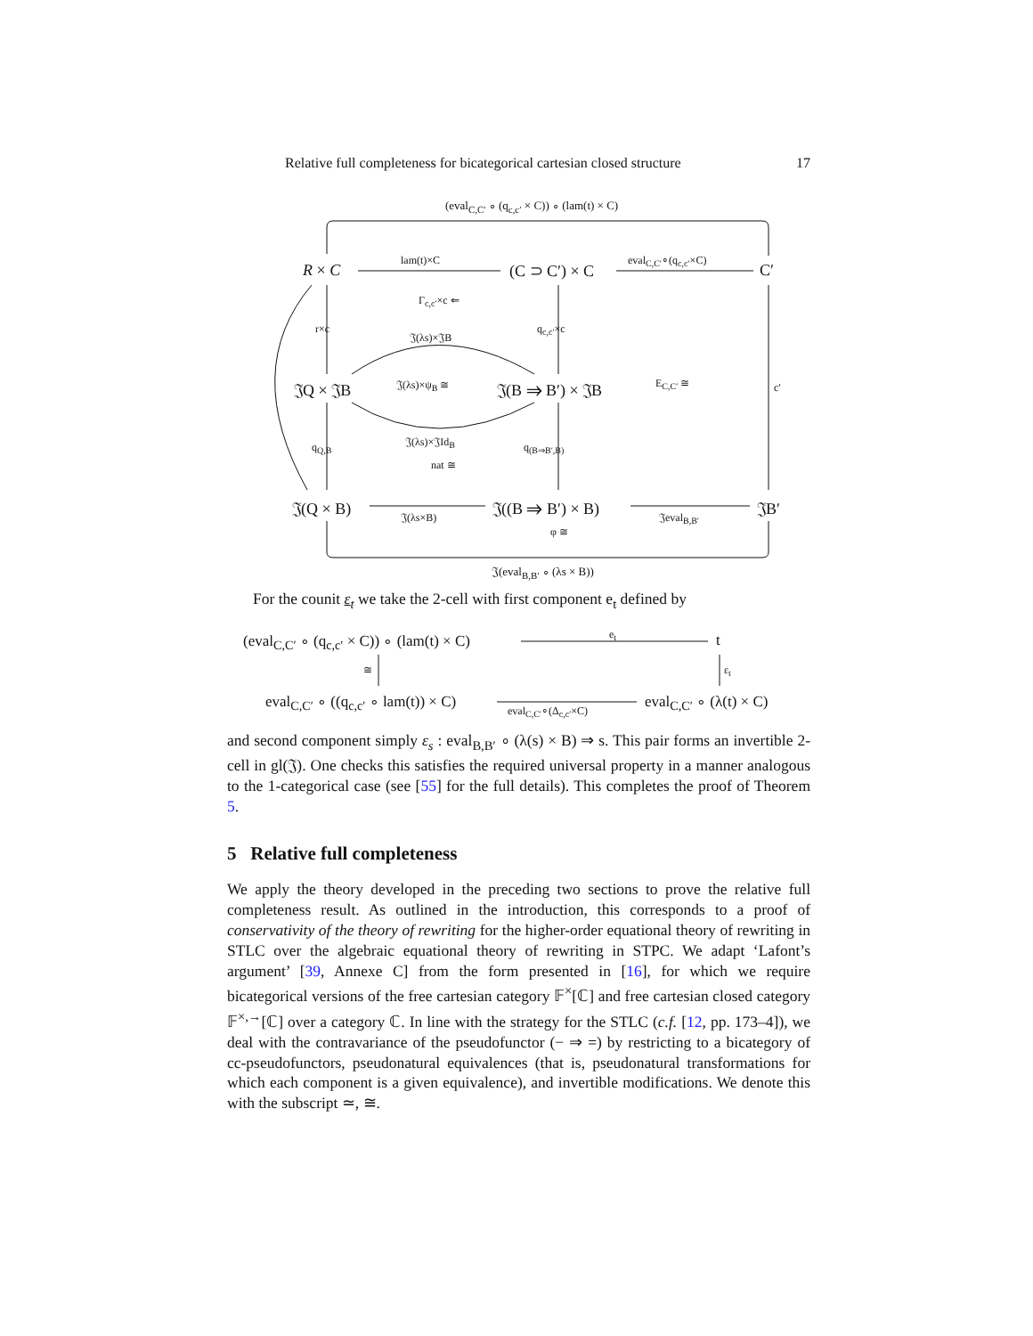Relative full completeness for bicategorical cartesian closed structure 17
(eval<sub>C,C′</sub> ∘ (q<sub>c,c′</sub> × C)) ∘ (lam(t) × C)
R × C
lam(t)×C
(C ⊃ C′) × C
eval<sub>C,C′</sub>∘(q<sub>c,c′</sub>×C)
C′
Γ<sub>c,c′</sub>×c ⇐
r×c q<sub>c,c′</sub>×c
𝔍(λs)×𝔍B
𝔍Q × 𝔍B 𝔍(λs)×ψ<sub>B</sub> ≅ 𝔍(B ⇒ B′) × 𝔍B E<sub>C,C′</sub> ≅ c′
𝔍(λs)×𝔍Id<sub>B</sub>
q<sub>Q,B</sub> q<sub>(B⇒B′,B)</sub>
nat ≅
𝔍(Q × B) 𝔍(λs×B) 𝔍((B ⇒ B′) × B) 𝔍eval<sub>B,B′</sub> 𝔍B′
φ ≅
𝔍(eval<sub>B,B′</sub> ∘ (λs × B))
For the counit ε<sub>t</sub> we take the 2-cell with first component e<sub>t</sub> defined by
(eval<sub>C,C′</sub> ∘ (q<sub>c,c′</sub> × C)) ∘ (lam(t) × C) e<sub>t</sub> t
≅ ε<sub>t</sub>
eval<sub>C,C′</sub> ∘ ((q<sub>c,c′</sub> ∘ lam(t)) × C)
eval<sub>C,C′</sub>∘(Δ<sub>c,c′</sub>×C)
eval<sub>C,C′</sub> ∘ (λ(t) × C)
and second component simply ε<sub>s</sub> : eval<sub>B,B′</sub> ∘ (λ(s) × B) ⇒ s. This pair forms an invertible 2-cell in gl(𝔍). One checks this satisfies the required universal property in a manner analogous to the 1-categorical case (see [55] for the full details). This completes the proof of Theorem 5.
5 Relative full completeness
We apply the theory developed in the preceding two sections to prove the relative full completeness result. As outlined in the introduction, this corresponds to a proof of conservativity of the theory of rewriting for the higher-order equational theory of rewriting in STLC over the algebraic equational theory of rewriting in STPC. We adapt ‘Lafont’s argument’ [39, Annexe C] from the form presented in [16], for which we require bicategorical versions of the free cartesian category 𝔽<sup>×</sup>[ℂ] and free cartesian closed category 𝔽<sup>×,→</sup>[ℂ] over a category ℂ. In line with the strategy for the STLC (c.f. [12, pp. 173–4]), we deal with the contravariance of the pseudofunctor (− ⇒ =) by restricting to a bicategory of cc-pseudofunctors, pseudonatural equivalences (that is, pseudonatural transformations for which each component is a given equivalence), and invertible modifications. We denote this with the subscript ≃, ≅.